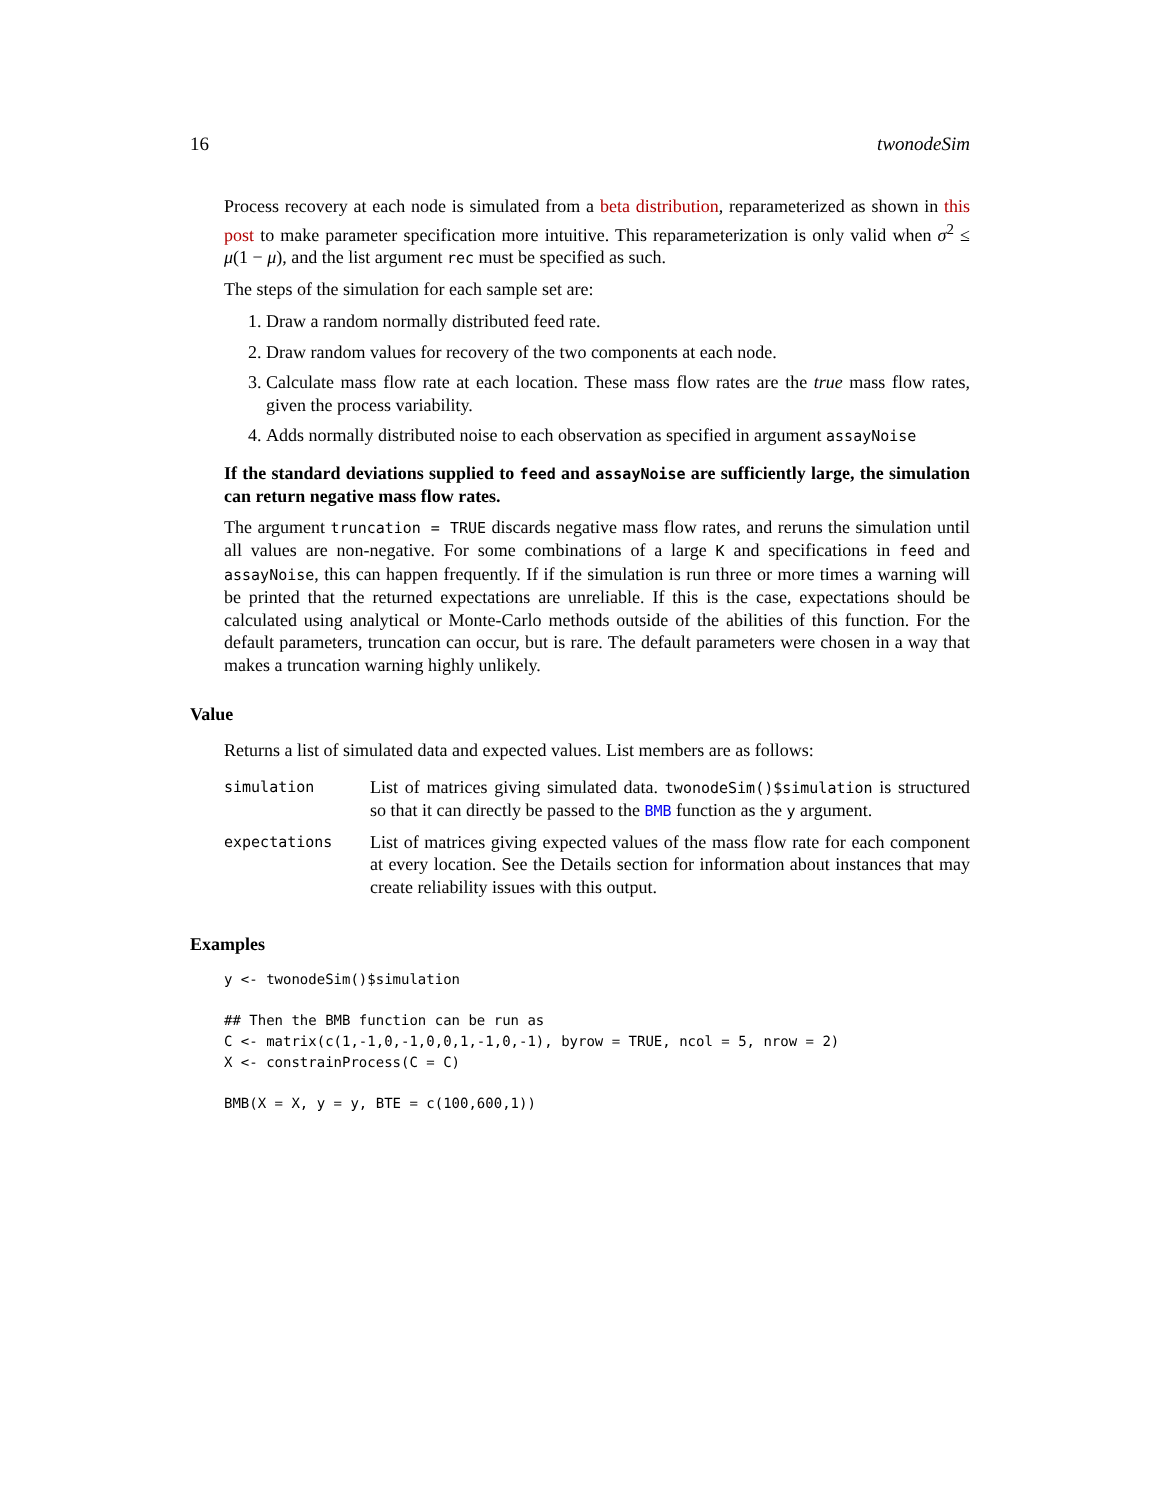16 twonodeSim
Process recovery at each node is simulated from a beta distribution, reparameterized as shown in this post to make parameter specification more intuitive. This reparameterization is only valid when σ<sup>2</sup> ≤ μ(1 − μ), and the list argument rec must be specified as such.
The steps of the simulation for each sample set are:
1. Draw a random normally distributed feed rate.
2. Draw random values for recovery of the two components at each node.
3. Calculate mass flow rate at each location. These mass flow rates are the true mass flow rates, given the process variability.
4. Adds normally distributed noise to each observation as specified in argument assayNoise
If the standard deviations supplied to feed and assayNoise are sufficiently large, the simulation can return negative mass flow rates.
The argument truncation = TRUE discards negative mass flow rates, and reruns the simulation until all values are non-negative. For some combinations of a large K and specifications in feed and assayNoise, this can happen frequently. If if the simulation is run three or more times a warning will be printed that the returned expectations are unreliable. If this is the case, expectations should be calculated using analytical or Monte-Carlo methods outside of the abilities of this function. For the default parameters, truncation can occur, but is rare. The default parameters were chosen in a way that makes a truncation warning highly unlikely.
Value
Returns a list of simulated data and expected values. List members are as follows:
simulation
List of matrices giving simulated data. twonodeSim()$simulation is structured so that it can directly be passed to the BMB function as the y argument.
expectations
List of matrices giving expected values of the mass flow rate for each component at every location. See the Details section for information about instances that may create reliability issues with this output.
Examples
y <- twonodeSim()$simulation

## Then the BMB function can be run as
C <- matrix(c(1,-1,0,-1,0,0,1,-1,0,-1), byrow = TRUE, ncol = 5, nrow = 2)
X <- constrainProcess(C = C)

BMB(X = X, y = y, BTE = c(100,600,1))